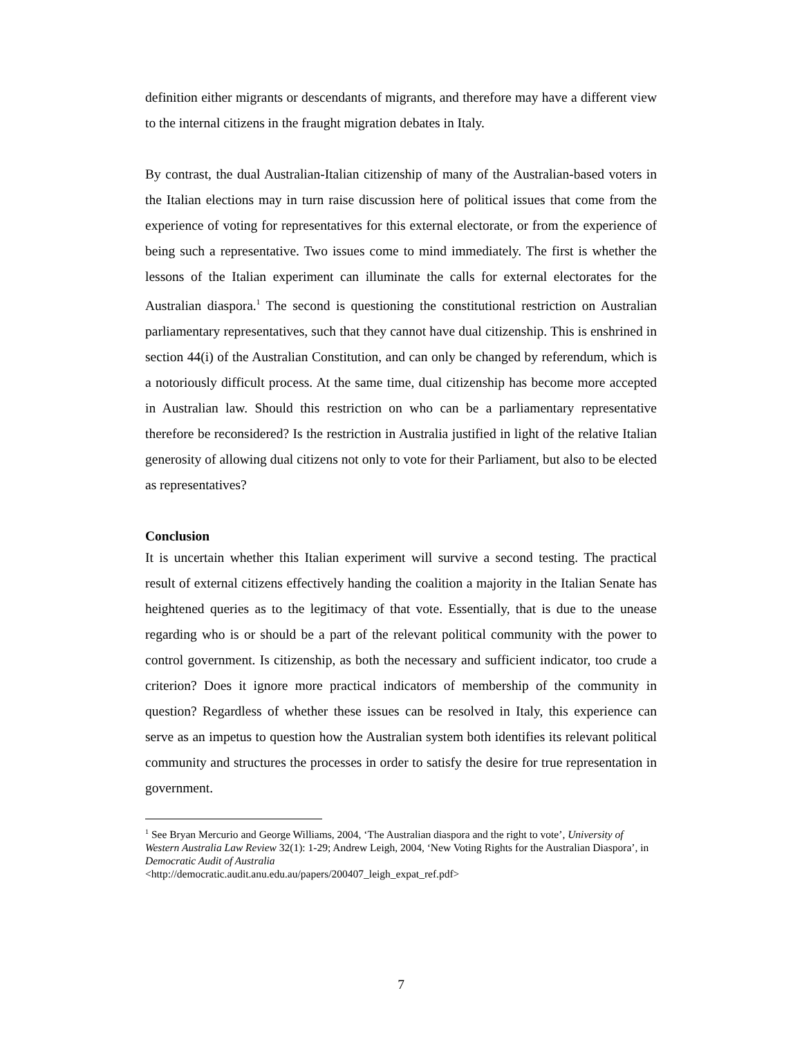definition either migrants or descendants of migrants, and therefore may have a different view to the internal citizens in the fraught migration debates in Italy.
By contrast, the dual Australian-Italian citizenship of many of the Australian-based voters in the Italian elections may in turn raise discussion here of political issues that come from the experience of voting for representatives for this external electorate, or from the experience of being such a representative. Two issues come to mind immediately. The first is whether the lessons of the Italian experiment can illuminate the calls for external electorates for the Australian diaspora.<sup>1</sup> The second is questioning the constitutional restriction on Australian parliamentary representatives, such that they cannot have dual citizenship. This is enshrined in section 44(i) of the Australian Constitution, and can only be changed by referendum, which is a notoriously difficult process. At the same time, dual citizenship has become more accepted in Australian law. Should this restriction on who can be a parliamentary representative therefore be reconsidered? Is the restriction in Australia justified in light of the relative Italian generosity of allowing dual citizens not only to vote for their Parliament, but also to be elected as representatives?
Conclusion
It is uncertain whether this Italian experiment will survive a second testing. The practical result of external citizens effectively handing the coalition a majority in the Italian Senate has heightened queries as to the legitimacy of that vote. Essentially, that is due to the unease regarding who is or should be a part of the relevant political community with the power to control government. Is citizenship, as both the necessary and sufficient indicator, too crude a criterion? Does it ignore more practical indicators of membership of the community in question? Regardless of whether these issues can be resolved in Italy, this experience can serve as an impetus to question how the Australian system both identifies its relevant political community and structures the processes in order to satisfy the desire for true representation in government.
<sup>1</sup> See Bryan Mercurio and George Williams, 2004, ‘The Australian diaspora and the right to vote’, University of Western Australia Law Review 32(1): 1-29; Andrew Leigh, 2004, ‘New Voting Rights for the Australian Diaspora’, in Democratic Audit of Australia
<http://democratic.audit.anu.edu.au/papers/200407_leigh_expat_ref.pdf>
7